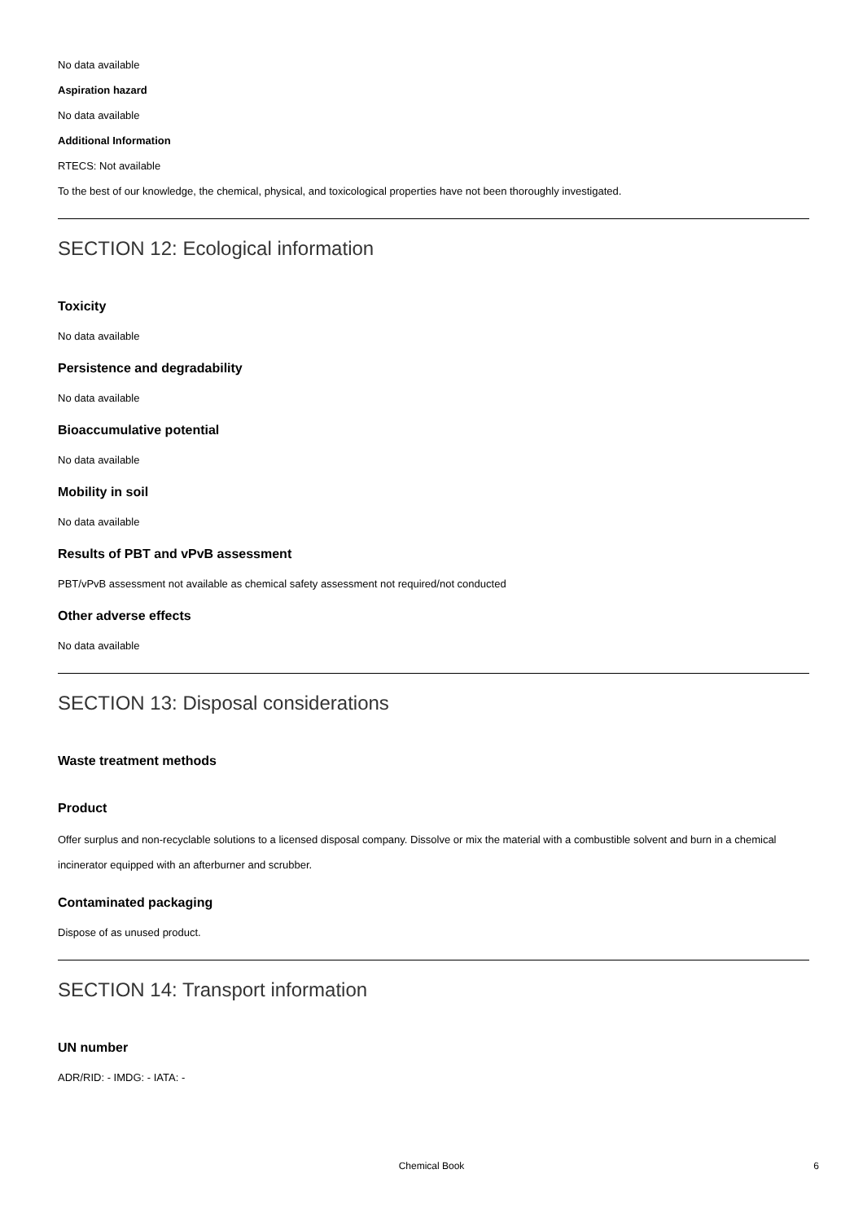No data available
Aspiration hazard
No data available
Additional Information
RTECS: Not available
To the best of our knowledge, the chemical, physical, and toxicological properties have not been thoroughly investigated.
SECTION 12: Ecological information
Toxicity
No data available
Persistence and degradability
No data available
Bioaccumulative potential
No data available
Mobility in soil
No data available
Results of PBT and vPvB assessment
PBT/vPvB assessment not available as chemical safety assessment not required/not conducted
Other adverse effects
No data available
SECTION 13: Disposal considerations
Waste treatment methods
Product
Offer surplus and non-recyclable solutions to a licensed disposal company. Dissolve or mix the material with a combustible solvent and burn in a chemical incinerator equipped with an afterburner and scrubber.
Contaminated packaging
Dispose of as unused product.
SECTION 14: Transport information
UN number
ADR/RID: - IMDG: - IATA: -
Chemical Book
6